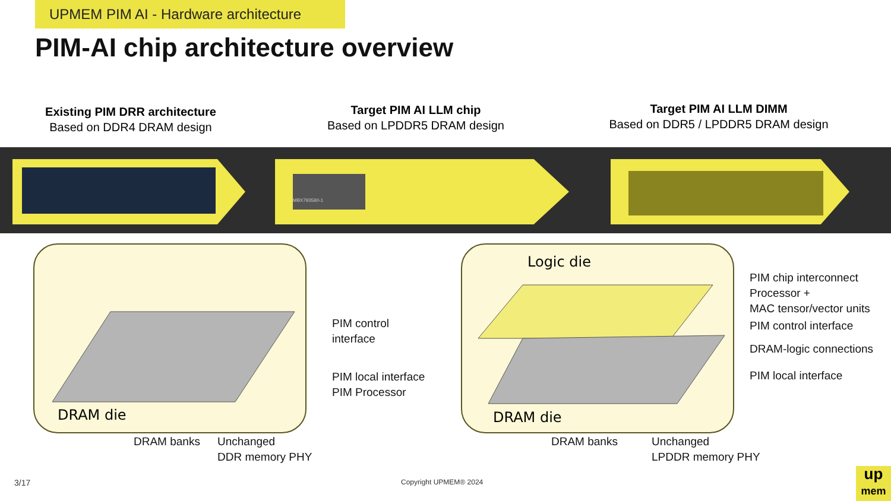UPMEM PIM AI - Hardware architecture
PIM-AI chip architecture overview
Existing PIM DRR architecture
Based on DDR4 DRAM design
Target PIM AI LLM chip
Based on LPDDR5 DRAM design
Target PIM AI LLM DIMM
Based on DDR5 / LPDDR5 DRAM design
MBX793560-1
DRAM die
Logic die
DRAM die
PIM control
interface
PIM local interface
PIM Processor
DRAM banks
Unchanged
DDR memory PHY
PIM chip interconnect
Processor +
MAC tensor/vector units
PIM control interface
DRAM-logic connections
PIM local interface
DRAM banks
Unchanged
LPDDR memory PHY
3/17 Copyright UPMEM® 2024
up
mem